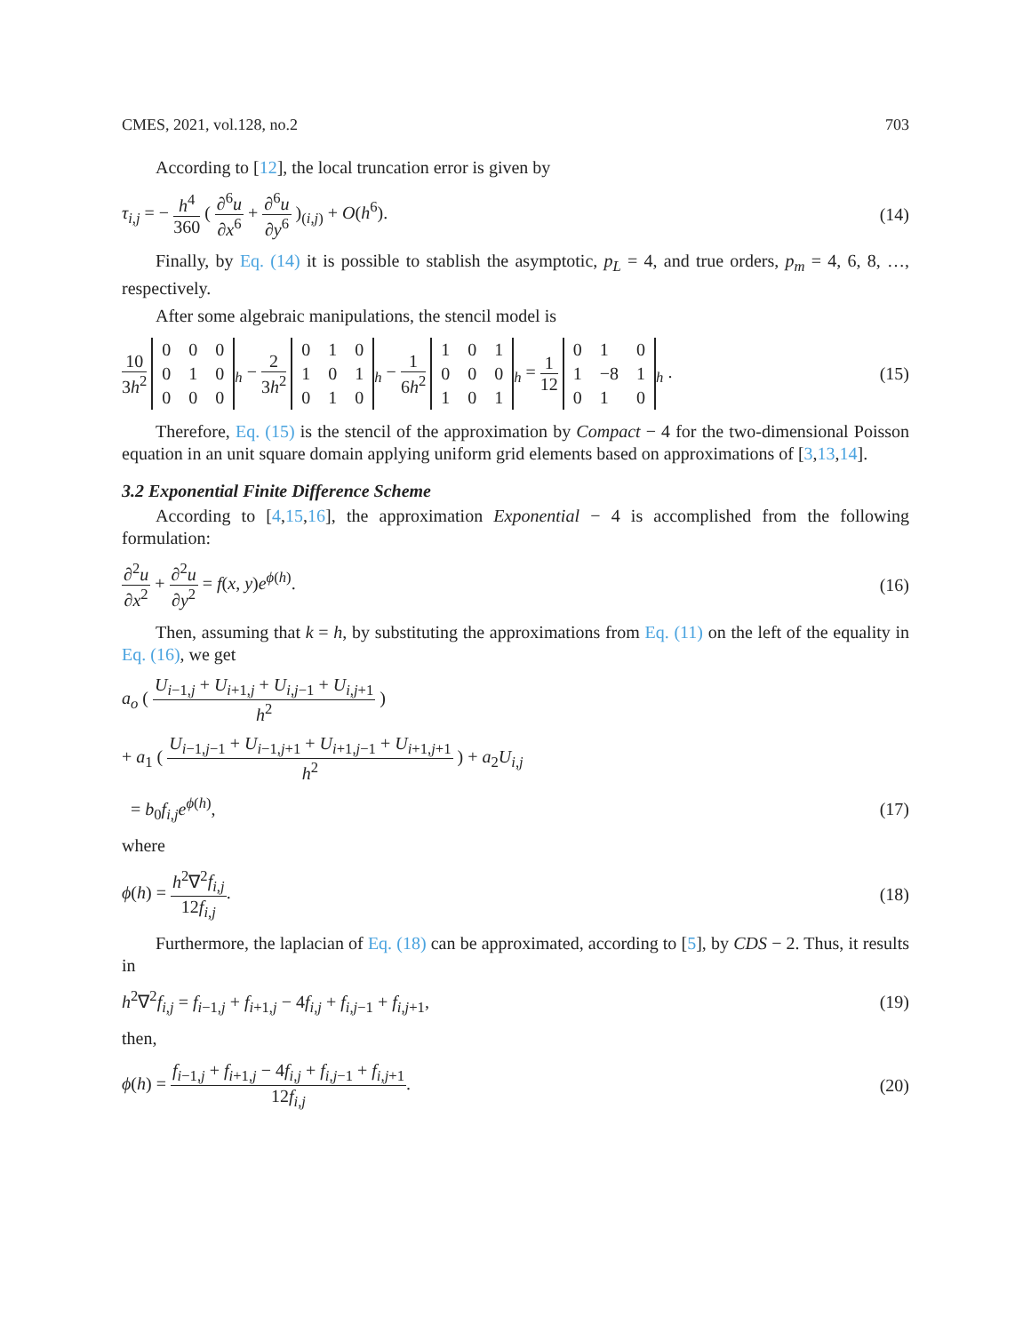CMES, 2021, vol.128, no.2 703
According to [12], the local truncation error is given by
τ<sub>i,j</sub> = − h<sup>4</sup> 360 ( ∂<sup>6</sup>u ∂x<sup>6</sup> + ∂<sup>6</sup>u ∂y<sup>6</sup> )<sub>(i,j)</sub> + O(h<sup>6</sup>).
(14)
Finally, by Eq. (14) it is possible to stablish the asymptotic, p<sub>L</sub> = 4, and true orders, p<sub>m</sub> = 4, 6, 8, …, respectively.
After some algebraic manipulations, the stencil model is
10 3h<sup>2</sup>
| 0 | 0 | 0 |
| 0 | 1 | 0 |
| 0 | 0 | 0 |
<sub>h</sub> − 2 3h<sup>2</sup>
| 0 | 1 | 0 |
| 1 | 0 | 1 |
| 0 | 1 | 0 |
<sub>h</sub> − 1 6h<sup>2</sup>
| 1 | 0 | 1 |
| 0 | 0 | 0 |
| 1 | 0 | 1 |
<sub>h</sub> = 1 12
| 0 | 1 | 0 |
| 1 | −8 | 1 |
| 0 | 1 | 0 |
<sub>h</sub> .
(15)
Therefore, Eq. (15) is the stencil of the approximation by Compact − 4 for the two-dimensional Poisson equation in an unit square domain applying uniform grid elements based on approximations of [3,13,14].
3.2 Exponential Finite Difference Scheme
According to [4,15,16], the approximation Exponential − 4 is accomplished from the following formulation:
∂<sup>2</sup>u ∂x<sup>2</sup> + ∂<sup>2</sup>u ∂y<sup>2</sup> = f(x, y)e<sup>ϕ(h)</sup>.
(16)
Then, assuming that k = h, by substituting the approximations from Eq. (11) on the left of the equality in Eq. (16), we get
a<sub>o</sub> ( U<sub>i−1,j</sub> + U<sub>i+1,j</sub> + U<sub>i,j−1</sub> + U<sub>i,j+1</sub> h<sup>2</sup> )
+ a<sub>1</sub> ( U<sub>i−1,j−1</sub> + U<sub>i−1,j+1</sub> + U<sub>i+1,j−1</sub> + U<sub>i+1,j+1</sub> h<sup>2</sup> ) + a<sub>2</sub>U<sub>i,j</sub>
= b<sub>0</sub>f<sub>i,j</sub>e<sup>ϕ(h)</sup>, (17)
where
ϕ(h) = h<sup>2</sup>∇<sup>2</sup>f<sub>i,j</sub> 12f<sub>i,j</sub>. (18)
Furthermore, the laplacian of Eq. (18) can be approximated, according to [5], by CDS − 2. Thus, it results in
h<sup>2</sup>∇<sup>2</sup>f<sub>i,j</sub> = f<sub>i−1,j</sub> + f<sub>i+1,j</sub> − 4f<sub>i,j</sub> + f<sub>i,j−1</sub> + f<sub>i,j+1</sub>,
(19)
then,
ϕ(h) = f<sub>i−1,j</sub> + f<sub>i+1,j</sub> − 4f<sub>i,j</sub> + f<sub>i,j−1</sub> + f<sub>i,j+1</sub> 12f<sub>i,j</sub>.
(20)